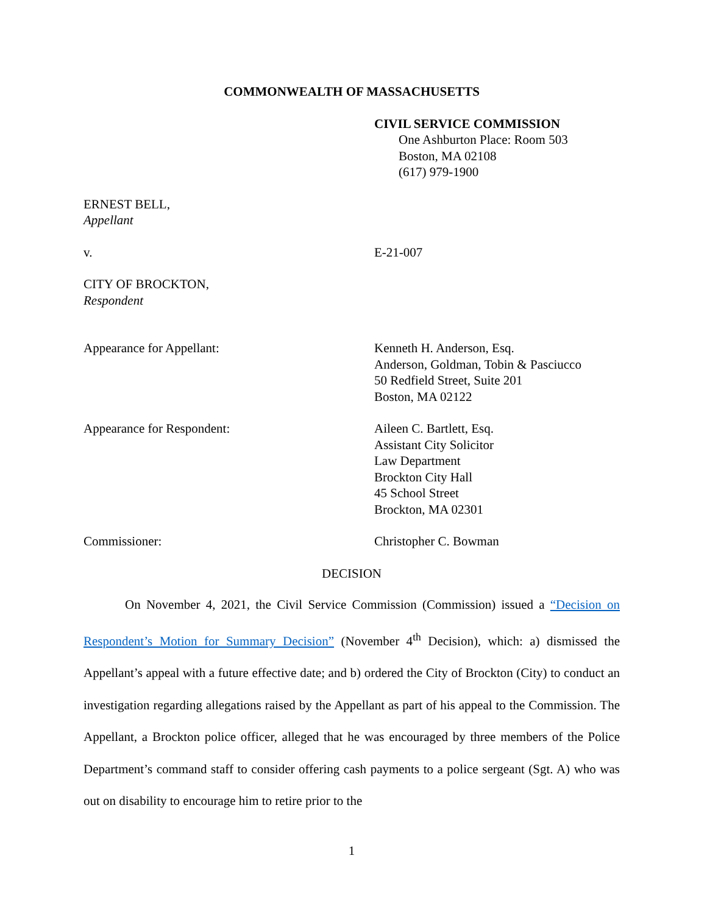COMMONWEALTH OF MASSACHUSETTS
CIVIL SERVICE COMMISSION
One Ashburton Place: Room 503
Boston, MA 02108
(617) 979-1900
ERNEST BELL,
Appellant
v. E-21-007
CITY OF BROCKTON,
Respondent
Appearance for Appellant: Kenneth H. Anderson, Esq.
Anderson, Goldman, Tobin & Pasciucco
50 Redfield Street, Suite 201
Boston, MA 02122
Appearance for Respondent: Aileen C. Bartlett, Esq.
Assistant City Solicitor
Law Department
Brockton City Hall
45 School Street
Brockton, MA 02301
Commissioner: Christopher C. Bowman
DECISION
On November 4, 2021, the Civil Service Commission (Commission) issued a “Decision on Respondent’s Motion for Summary Decision” (November 4<sup>th</sup> Decision), which: a) dismissed the Appellant’s appeal with a future effective date; and b) ordered the City of Brockton (City) to conduct an investigation regarding allegations raised by the Appellant as part of his appeal to the Commission. The Appellant, a Brockton police officer, alleged that he was encouraged by three members of the Police Department’s command staff to consider offering cash payments to a police sergeant (Sgt. A) who was out on disability to encourage him to retire prior to the
1